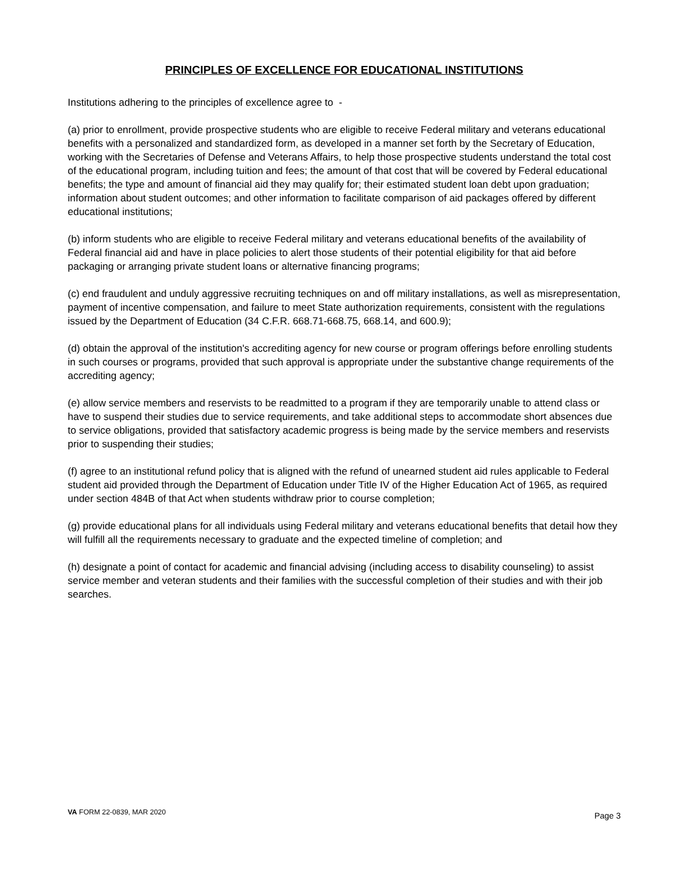PRINCIPLES OF EXCELLENCE FOR EDUCATIONAL INSTITUTIONS
Institutions adhering to the principles of excellence agree to -
(a) prior to enrollment, provide prospective students who are eligible to receive Federal military and veterans educational benefits with a personalized and standardized form, as developed in a manner set forth by the Secretary of Education, working with the Secretaries of Defense and Veterans Affairs, to help those prospective students understand the total cost of the educational program, including tuition and fees; the amount of that cost that will be covered by Federal educational benefits; the type and amount of financial aid they may qualify for; their estimated student loan debt upon graduation; information about student outcomes; and other information to facilitate comparison of aid packages offered by different educational institutions;
(b) inform students who are eligible to receive Federal military and veterans educational benefits of the availability of Federal financial aid and have in place policies to alert those students of their potential eligibility for that aid before packaging or arranging private student loans or alternative financing programs;
(c) end fraudulent and unduly aggressive recruiting techniques on and off military installations, as well as misrepresentation, payment of incentive compensation, and failure to meet State authorization requirements, consistent with the regulations issued by the Department of Education (34 C.F.R. 668.71-668.75, 668.14, and 600.9);
(d) obtain the approval of the institution's accrediting agency for new course or program offerings before enrolling students in such courses or programs, provided that such approval is appropriate under the substantive change requirements of the accrediting agency;
(e) allow service members and reservists to be readmitted to a program if they are temporarily unable to attend class or have to suspend their studies due to service requirements, and take additional steps to accommodate short absences due to service obligations, provided that satisfactory academic progress is being made by the service members and reservists prior to suspending their studies;
(f) agree to an institutional refund policy that is aligned with the refund of unearned student aid rules applicable to Federal student aid provided through the Department of Education under Title IV of the Higher Education Act of 1965, as required under section 484B of that Act when students withdraw prior to course completion;
(g) provide educational plans for all individuals using Federal military and veterans educational benefits that detail how they will fulfill all the requirements necessary to graduate and the expected timeline of completion; and
(h) designate a point of contact for academic and financial advising (including access to disability counseling) to assist service member and veteran students and their families with the successful completion of their studies and with their job searches.
VA FORM 22-0839, MAR 2020 Page 3